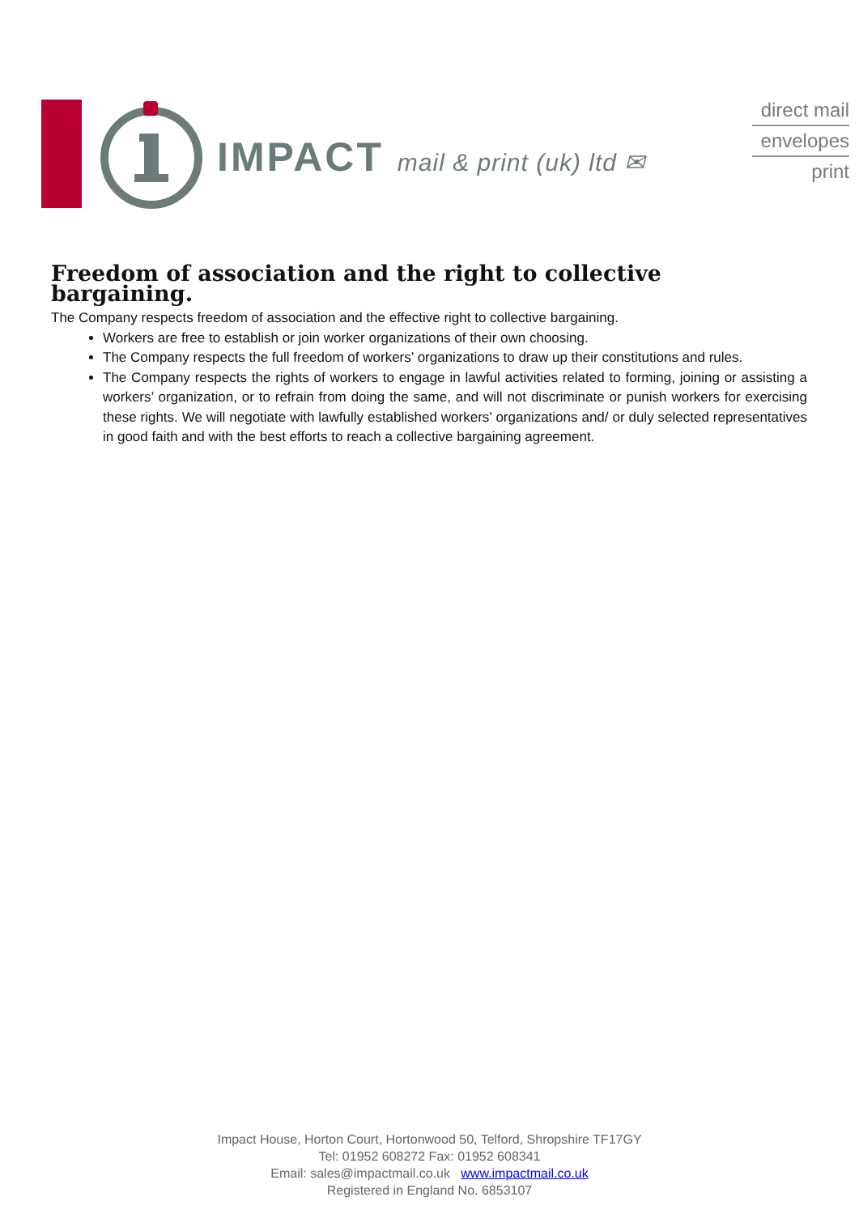IMPACT mail & print (uk) ltd ✉
direct mail
envelopes
print
Freedom of association and the right to collective bargaining.
The Company respects freedom of association and the effective right to collective bargaining.
Workers are free to establish or join worker organizations of their own choosing.
The Company respects the full freedom of workers’ organizations to draw up their constitutions and rules.
The Company respects the rights of workers to engage in lawful activities related to forming, joining or assisting a workers’ organization, or to refrain from doing the same, and will not discriminate or punish workers for exercising these rights. We will negotiate with lawfully established workers’ organizations and/ or duly selected representatives in good faith and with the best efforts to reach a collective bargaining agreement.
Impact House, Horton Court, Hortonwood 50, Telford, Shropshire TF17GY
Tel: 01952 608272 Fax: 01952 608341
Email: sales@impactmail.co.uk www.impactmail.co.uk
Registered in England No. 6853107